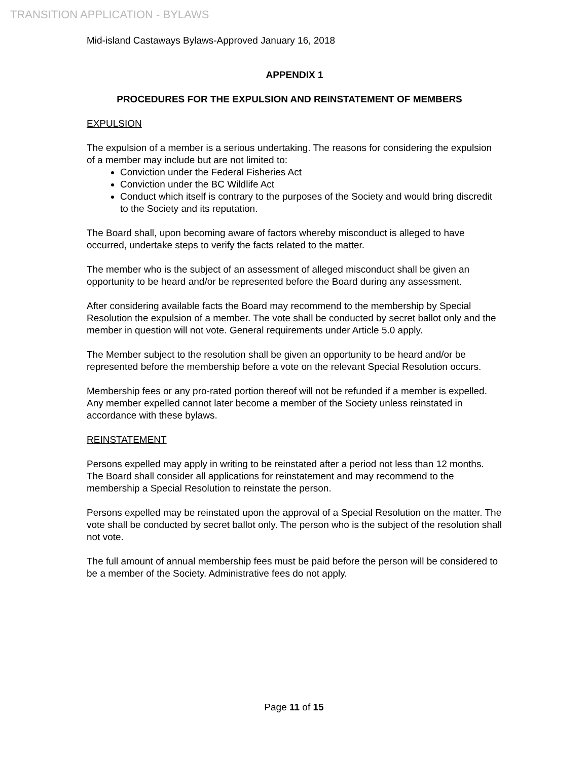TRANSITION APPLICATION - BYLAWS
Mid-island Castaways Bylaws-Approved January 16, 2018
APPENDIX 1
PROCEDURES FOR THE EXPULSION AND REINSTATEMENT OF MEMBERS
EXPULSION
The expulsion of a member is a serious undertaking. The reasons for considering the expulsion of a member may include but are not limited to:
Conviction under the Federal Fisheries Act
Conviction under the BC Wildlife Act
Conduct which itself is contrary to the purposes of the Society and would bring discredit to the Society and its reputation.
The Board shall, upon becoming aware of factors whereby misconduct is alleged to have occurred, undertake steps to verify the facts related to the matter.
The member who is the subject of an assessment of alleged misconduct shall be given an opportunity to be heard and/or be represented before the Board during any assessment.
After considering available facts the Board may recommend to the membership by Special Resolution the expulsion of a member. The vote shall be conducted by secret ballot only and the member in question will not vote. General requirements under Article 5.0 apply.
The Member subject to the resolution shall be given an opportunity to be heard and/or be represented before the membership before a vote on the relevant Special Resolution occurs.
Membership fees or any pro-rated portion thereof will not be refunded if a member is expelled. Any member expelled cannot later become a member of the Society unless reinstated in accordance with these bylaws.
REINSTATEMENT
Persons expelled may apply in writing to be reinstated after a period not less than 12 months. The Board shall consider all applications for reinstatement and may recommend to the membership a Special Resolution to reinstate the person.
Persons expelled may be reinstated upon the approval of a Special Resolution on the matter. The vote shall be conducted by secret ballot only. The person who is the subject of the resolution shall not vote.
The full amount of annual membership fees must be paid before the person will be considered to be a member of the Society. Administrative fees do not apply.
Page 11 of 15